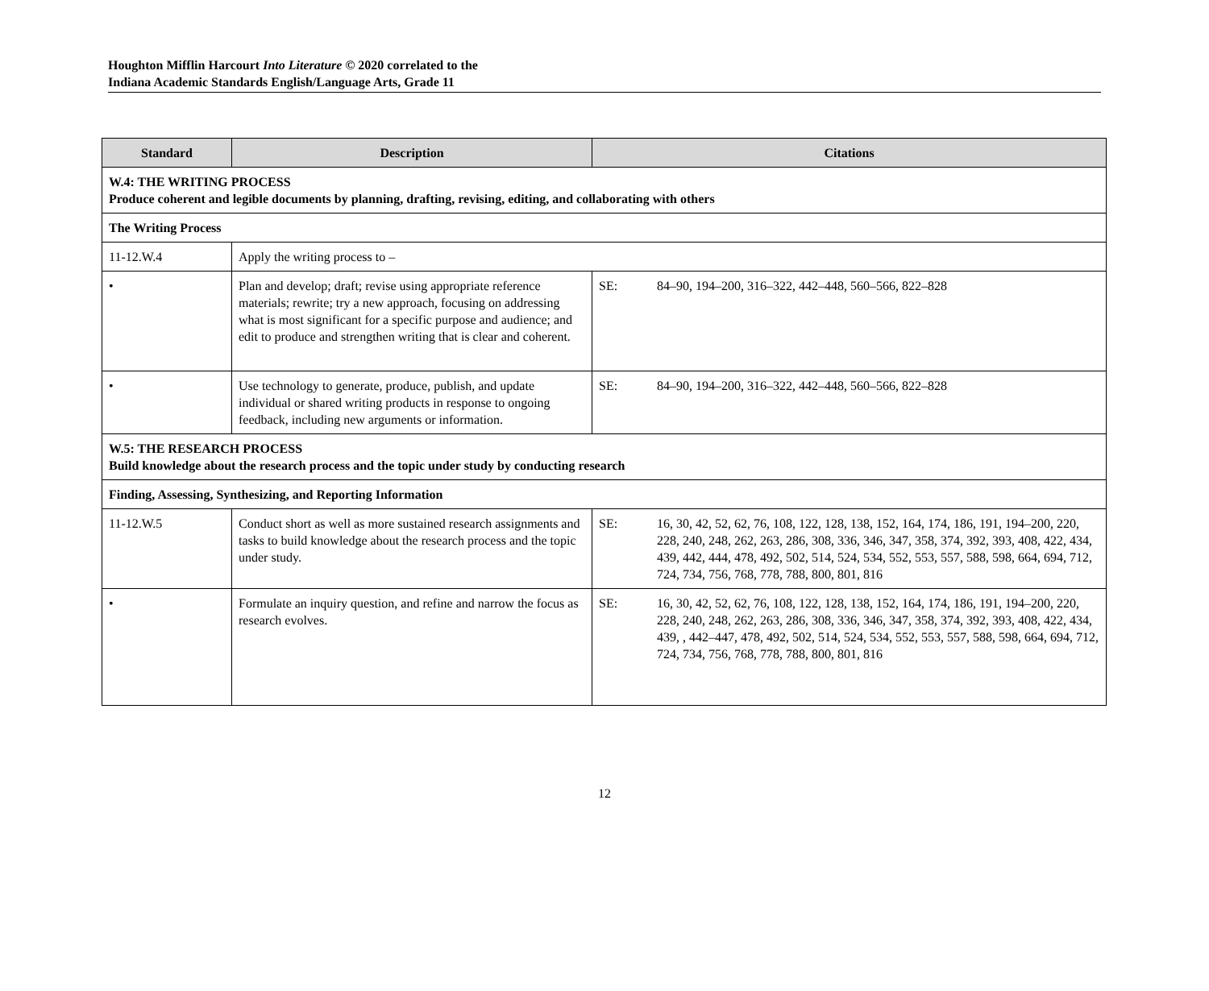Houghton Mifflin Harcourt Into Literature © 2020 correlated to the
Indiana Academic Standards English/Language Arts, Grade 11
| Standard | Description | Citations |
| --- | --- | --- |
| W.4: THE WRITING PROCESS Produce coherent and legible documents by planning, drafting, revising, editing, and collaborating with others | | |
| The Writing Process | | |
| 11-12.W.4 | Apply the writing process to – | |
| • | Plan and develop; draft; revise using appropriate reference materials; rewrite; try a new approach, focusing on addressing what is most significant for a specific purpose and audience; and edit to produce and strengthen writing that is clear and coherent. | SE: 84–90, 194–200, 316–322, 442–448, 560–566, 822–828 |
| • | Use technology to generate, produce, publish, and update individual or shared writing products in response to ongoing feedback, including new arguments or information. | SE: 84–90, 194–200, 316–322, 442–448, 560–566, 822–828 |
| W.5: THE RESEARCH PROCESS Build knowledge about the research process and the topic under study by conducting research | | |
| Finding, Assessing, Synthesizing, and Reporting Information | | |
| 11-12.W.5 | Conduct short as well as more sustained research assignments and tasks to build knowledge about the research process and the topic under study. | SE: 16, 30, 42, 52, 62, 76, 108, 122, 128, 138, 152, 164, 174, 186, 191, 194–200, 220, 228, 240, 248, 262, 263, 286, 308, 336, 346, 347, 358, 374, 392, 393, 408, 422, 434, 439, 442, 444, 478, 492, 502, 514, 524, 534, 552, 553, 557, 588, 598, 664, 694, 712, 724, 734, 756, 768, 778, 788, 800, 801, 816 |
| • | Formulate an inquiry question, and refine and narrow the focus as research evolves. | SE: 16, 30, 42, 52, 62, 76, 108, 122, 128, 138, 152, 164, 174, 186, 191, 194–200, 220, 228, 240, 248, 262, 263, 286, 308, 336, 346, 347, 358, 374, 392, 393, 408, 422, 434, 439, , 442–447, 478, 492, 502, 514, 524, 534, 552, 553, 557, 588, 598, 664, 694, 712, 724, 734, 756, 768, 778, 788, 800, 801, 816 |
12